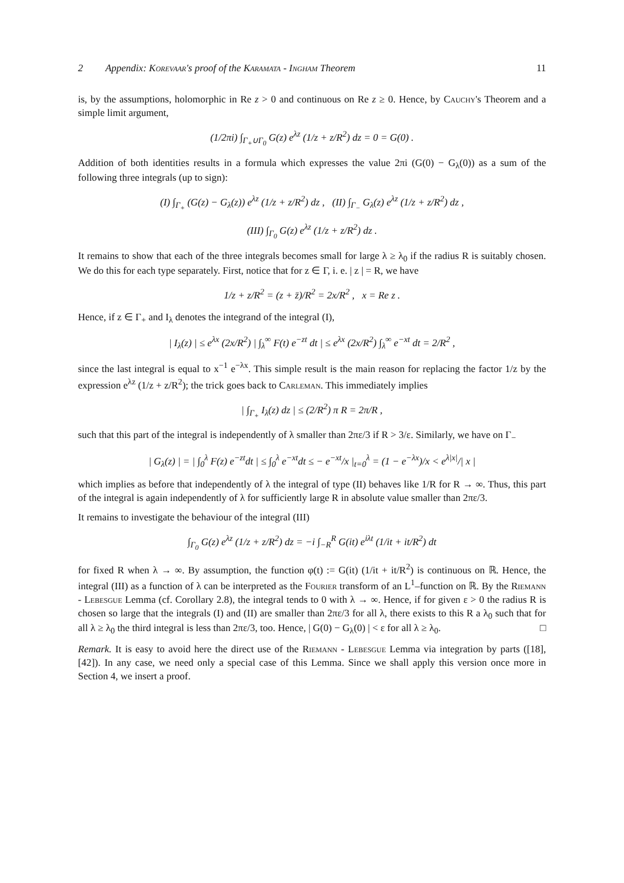2 Appendix: Korevaar's proof of the Karamata - Ingham Theorem 11
is, by the assumptions, holomorphic in Re z > 0 and continuous on Re z ≥ 0. Hence, by Cauchy's Theorem and a simple limit argument,
(1/2πi) ∫<sub>Γ<sub>+</sub>∪Γ<sub>0</sub></sub> G(z) e<sup>λz</sup> (1/z + z/R<sup>2</sup>) dz = 0 = G(0) .
Addition of both identities results in a formula which expresses the value 2πi (G(0) − G<sub>λ</sub>(0)) as a sum of the following three integrals (up to sign):
(I) ∫<sub>Γ<sub>+</sub></sub> (G(z) − G<sub>λ</sub>(z)) e<sup>λz</sup> (1/z + z/R<sup>2</sup>) dz , (II) ∫<sub>Γ<sub>−</sub></sub> G<sub>λ</sub>(z) e<sup>λz</sup> (1/z + z/R<sup>2</sup>) dz ,
(III) ∫<sub>Γ<sub>0</sub></sub> G(z) e<sup>λz</sup> (1/z + z/R<sup>2</sup>) dz .
It remains to show that each of the three integrals becomes small for large λ ≥ λ<sub>0</sub> if the radius R is suitably chosen. We do this for each type separately. First, notice that for z ∈ Γ, i. e. | z | = R, we have
1/z + z/R<sup>2</sup> = (z + z̄)/R<sup>2</sup> = 2x/R<sup>2</sup> , x = Re z .
Hence, if z ∈ Γ<sub>+</sub> and I<sub>λ</sub> denotes the integrand of the integral (I),
| I<sub>λ</sub>(z) | ≤ e<sup>λx</sup> (2x/R<sup>2</sup>) | ∫<sub>λ</sub><sup>∞</sup> F(t) e<sup>−zt</sup> dt | ≤ e<sup>λx</sup> (2x/R<sup>2</sup>) ∫<sub>λ</sub><sup>∞</sup> e<sup>−xt</sup> dt = 2/R<sup>2</sup> ,
since the last integral is equal to x<sup>−1</sup> e<sup>−λx</sup>. This simple result is the main reason for replacing the factor 1/z by the expression e<sup>λz</sup> (1/z + z/R<sup>2</sup>); the trick goes back to Carleman. This immediately implies
| ∫<sub>Γ<sub>+</sub></sub> I<sub>λ</sub>(z) dz | ≤ (2/R<sup>2</sup>) π R = 2π/R ,
such that this part of the integral is independently of λ smaller than 2πε/3 if R > 3/ε. Similarly, we have on Γ<sub>−</sub>
| G<sub>λ</sub>(z) | = | ∫<sub>0</sub><sup>λ</sup> F(z) e<sup>−zt</sup>dt | ≤ ∫<sub>0</sub><sup>λ</sup> e<sup>−xt</sup>dt ≤ − e<sup>−xt</sup>/x |<sub>t=0</sub><sup>λ</sup> = (1 − e<sup>−λx</sup>)/x < e<sup>λ|x|</sup>/| x |
which implies as before that independently of λ the integral of type (II) behaves like 1/R for R → ∞. Thus, this part of the integral is again independently of λ for sufficiently large R in absolute value smaller than 2πε/3.
It remains to investigate the behaviour of the integral (III)
∫<sub>Γ<sub>0</sub></sub> G(z) e<sup>λz</sup> (1/z + z/R<sup>2</sup>) dz = −i ∫<sub>−R</sub><sup>R</sup> G(it) e<sup>iλt</sup> (1/it + it/R<sup>2</sup>) dt
for fixed R when λ → ∞. By assumption, the function φ(t) := G(it) (1/it + it/R<sup>2</sup>) is continuous on ℝ. Hence, the integral (III) as a function of λ can be interpreted as the Fourier transform of an L<sup>1</sup>–function on ℝ. By the Riemann - Lebesgue Lemma (cf. Corollary 2.8), the integral tends to 0 with λ → ∞. Hence, if for given ε > 0 the radius R is chosen so large that the integrals (I) and (II) are smaller than 2πε/3 for all λ, there exists to this R a λ<sub>0</sub> such that for all λ ≥ λ<sub>0</sub> the third integral is less than 2πε/3, too. Hence, | G(0) − G<sub>λ</sub>(0) | < ε for all λ ≥ λ<sub>0</sub>. □
Remark. It is easy to avoid here the direct use of the Riemann - Lebesgue Lemma via integration by parts ([18], [42]). In any case, we need only a special case of this Lemma. Since we shall apply this version once more in Section 4, we insert a proof.